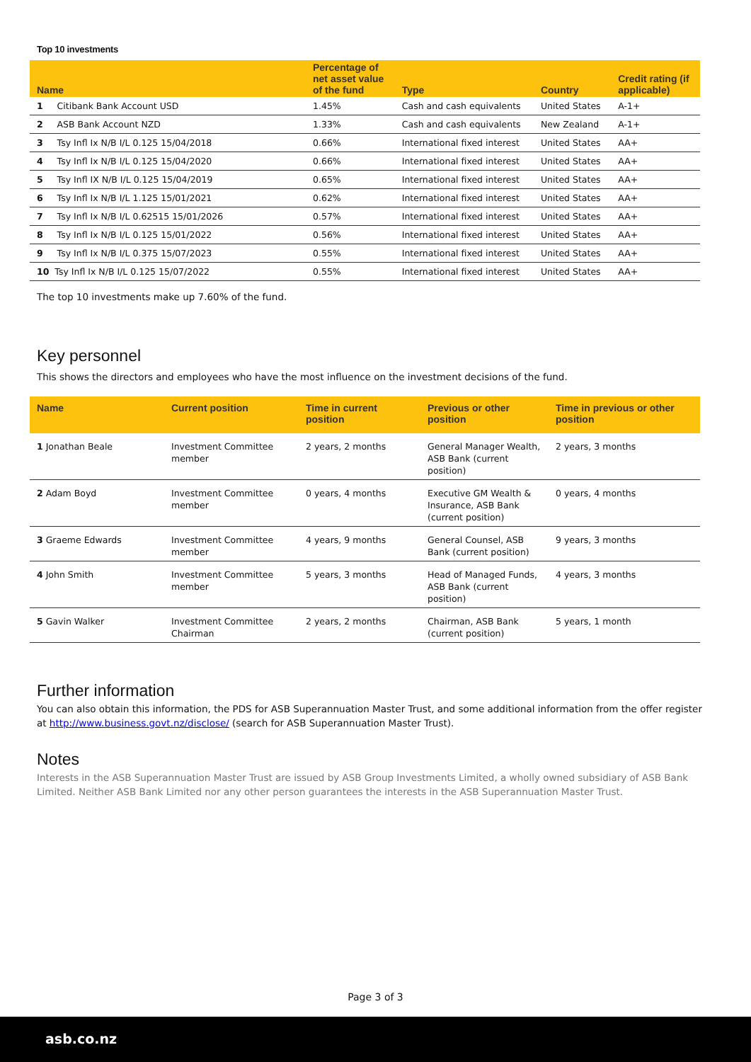Top 10 investments
| Name | Percentage of net asset value of the fund | Type | Country | Credit rating (if applicable) |
| --- | --- | --- | --- | --- |
| 1 Citibank Bank Account USD | 1.45% | Cash and cash equivalents | United States | A-1+ |
| 2 ASB Bank Account NZD | 1.33% | Cash and cash equivalents | New Zealand | A-1+ |
| 3 Tsy Infl Ix N/B I/L 0.125 15/04/2018 | 0.66% | International fixed interest | United States | AA+ |
| 4 Tsy Infl Ix N/B I/L 0.125 15/04/2020 | 0.66% | International fixed interest | United States | AA+ |
| 5 Tsy Infl IX N/B I/L 0.125 15/04/2019 | 0.65% | International fixed interest | United States | AA+ |
| 6 Tsy Infl Ix N/B I/L 1.125 15/01/2021 | 0.62% | International fixed interest | United States | AA+ |
| 7 Tsy Infl Ix N/B I/L 0.62515 15/01/2026 | 0.57% | International fixed interest | United States | AA+ |
| 8 Tsy Infl Ix N/B I/L 0.125 15/01/2022 | 0.56% | International fixed interest | United States | AA+ |
| 9 Tsy Infl Ix N/B I/L 0.375 15/07/2023 | 0.55% | International fixed interest | United States | AA+ |
| 10 Tsy Infl Ix N/B I/L 0.125 15/07/2022 | 0.55% | International fixed interest | United States | AA+ |
The top 10 investments make up 7.60% of the fund.
Key personnel
This shows the directors and employees who have the most influence on the investment decisions of the fund.
| Name | Current position | Time in current position | Previous or other position | Time in previous or other position |
| --- | --- | --- | --- | --- |
| 1 Jonathan Beale | Investment Committee member | 2 years, 2 months | General Manager Wealth, ASB Bank (current position) | 2 years, 3 months |
| 2 Adam Boyd | Investment Committee member | 0 years, 4 months | Executive GM Wealth & Insurance, ASB Bank (current position) | 0 years, 4 months |
| 3 Graeme Edwards | Investment Committee member | 4 years, 9 months | General Counsel, ASB Bank (current position) | 9 years, 3 months |
| 4 John Smith | Investment Committee member | 5 years, 3 months | Head of Managed Funds, ASB Bank (current position) | 4 years, 3 months |
| 5 Gavin Walker | Investment Committee Chairman | 2 years, 2 months | Chairman, ASB Bank (current position) | 5 years, 1 month |
Further information
You can also obtain this information, the PDS for ASB Superannuation Master Trust, and some additional information from the offer register at http://www.business.govt.nz/disclose/ (search for ASB Superannuation Master Trust).
Notes
Interests in the ASB Superannuation Master Trust are issued by ASB Group Investments Limited, a wholly owned subsidiary of ASB Bank Limited. Neither ASB Bank Limited nor any other person guarantees the interests in the ASB Superannuation Master Trust.
Page 3 of 3
asb.co.nz